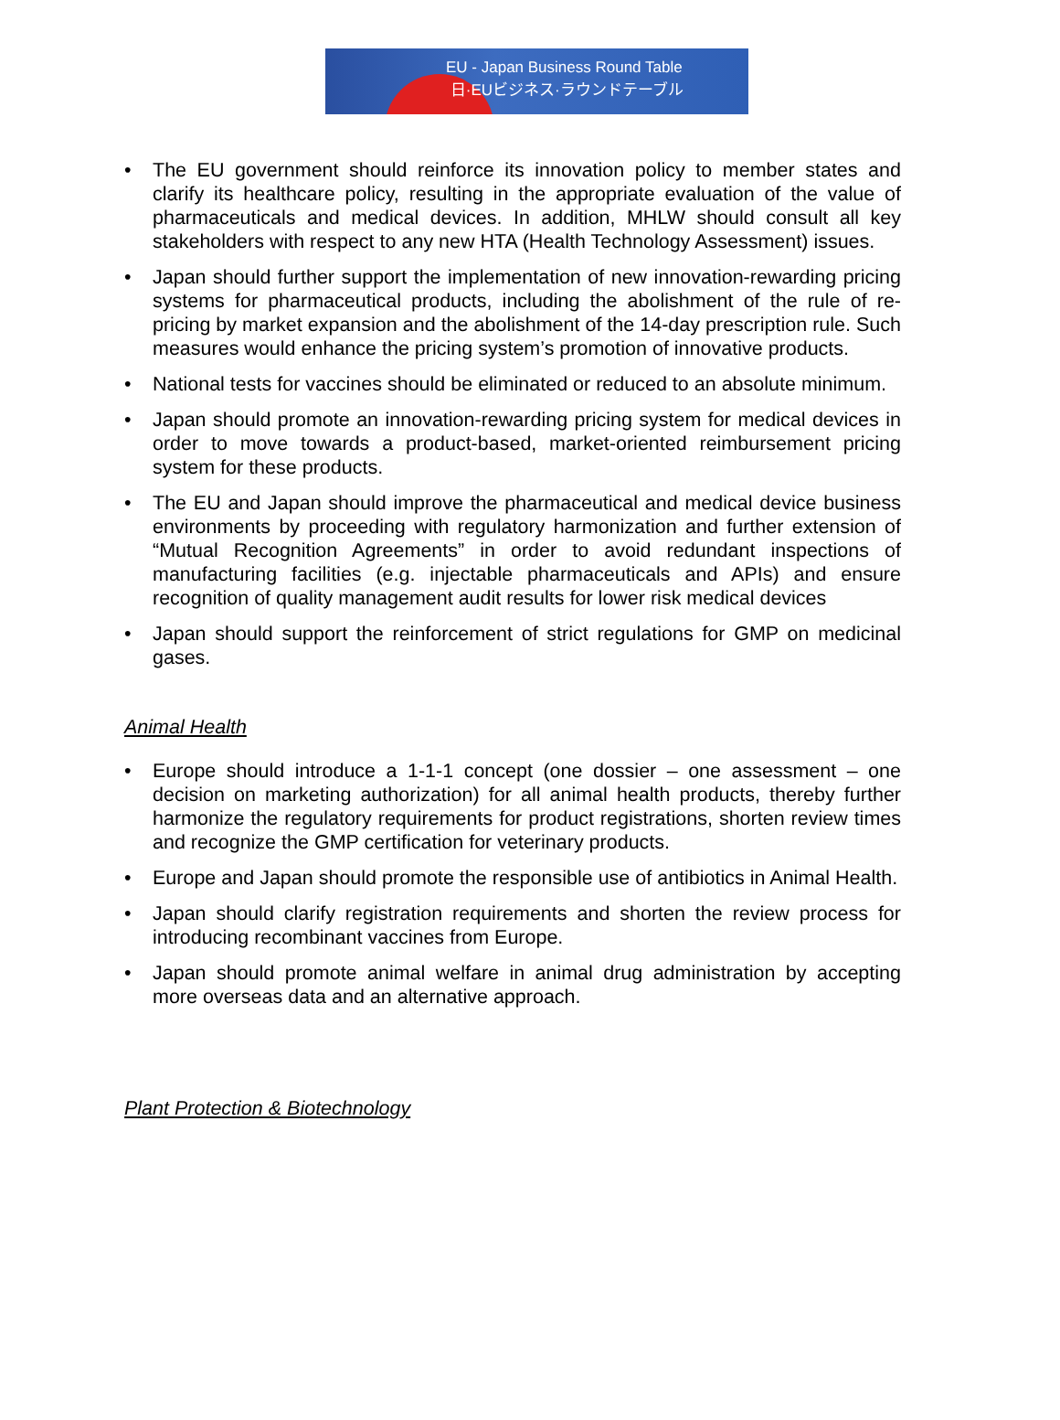EU - Japan Business Round Table
日·EUビジネス·ラウンドテーブル
• The EU government should reinforce its innovation policy to member states and clarify its healthcare policy, resulting in the appropriate evaluation of the value of pharmaceuticals and medical devices. In addition, MHLW should consult all key stakeholders with respect to any new HTA (Health Technology Assessment) issues.
• Japan should further support the implementation of new innovation-rewarding pricing systems for pharmaceutical products, including the abolishment of the rule of re-pricing by market expansion and the abolishment of the 14-day prescription rule. Such measures would enhance the pricing system’s promotion of innovative products.
• National tests for vaccines should be eliminated or reduced to an absolute minimum.
• Japan should promote an innovation-rewarding pricing system for medical devices in order to move towards a product-based, market-oriented reimbursement pricing system for these products.
• The EU and Japan should improve the pharmaceutical and medical device business environments by proceeding with regulatory harmonization and further extension of “Mutual Recognition Agreements” in order to avoid redundant inspections of manufacturing facilities (e.g. injectable pharmaceuticals and APIs) and ensure recognition of quality management audit results for lower risk medical devices
• Japan should support the reinforcement of strict regulations for GMP on medicinal gases.
Animal Health
• Europe should introduce a 1-1-1 concept (one dossier – one assessment – one decision on marketing authorization) for all animal health products, thereby further harmonize the regulatory requirements for product registrations, shorten review times and recognize the GMP certification for veterinary products.
• Europe and Japan should promote the responsible use of antibiotics in Animal Health.
• Japan should clarify registration requirements and shorten the review process for introducing recombinant vaccines from Europe.
• Japan should promote animal welfare in animal drug administration by accepting more overseas data and an alternative approach.
Plant Protection & Biotechnology